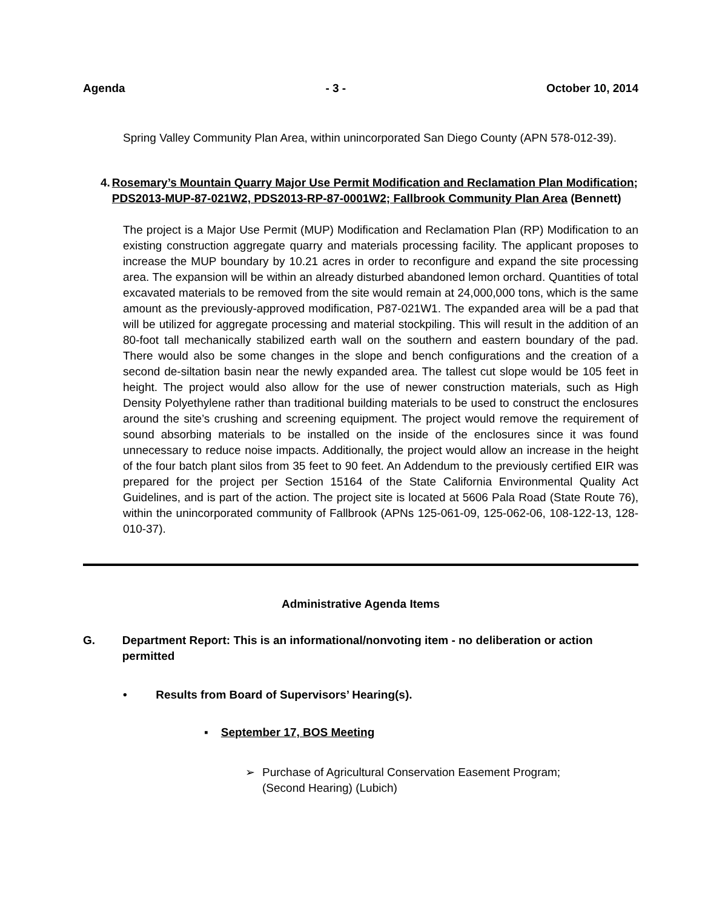Agenda - 3 - October 10, 2014
Spring Valley Community Plan Area, within unincorporated San Diego County (APN 578-012-39).
4. Rosemary’s Mountain Quarry Major Use Permit Modification and Reclamation Plan Modification; PDS2013-MUP-87-021W2, PDS2013-RP-87-0001W2; Fallbrook Community Plan Area (Bennett)
The project is a Major Use Permit (MUP) Modification and Reclamation Plan (RP) Modification to an existing construction aggregate quarry and materials processing facility. The applicant proposes to increase the MUP boundary by 10.21 acres in order to reconfigure and expand the site processing area. The expansion will be within an already disturbed abandoned lemon orchard. Quantities of total excavated materials to be removed from the site would remain at 24,000,000 tons, which is the same amount as the previously-approved modification, P87-021W1. The expanded area will be a pad that will be utilized for aggregate processing and material stockpiling. This will result in the addition of an 80-foot tall mechanically stabilized earth wall on the southern and eastern boundary of the pad. There would also be some changes in the slope and bench configurations and the creation of a second de-siltation basin near the newly expanded area. The tallest cut slope would be 105 feet in height. The project would also allow for the use of newer construction materials, such as High Density Polyethylene rather than traditional building materials to be used to construct the enclosures around the site’s crushing and screening equipment. The project would remove the requirement of sound absorbing materials to be installed on the inside of the enclosures since it was found unnecessary to reduce noise impacts. Additionally, the project would allow an increase in the height of the four batch plant silos from 35 feet to 90 feet. An Addendum to the previously certified EIR was prepared for the project per Section 15164 of the State California Environmental Quality Act Guidelines, and is part of the action. The project site is located at 5606 Pala Road (State Route 76), within the unincorporated community of Fallbrook (APNs 125-061-09, 125-062-06, 108-122-13, 128-010-37).
Administrative Agenda Items
G. Department Report: This is an informational/nonvoting item - no deliberation or action permitted
• Results from Board of Supervisors’ Hearing(s).
▪ September 17, BOS Meeting
➢ Purchase of Agricultural Conservation Easement Program;
(Second Hearing) (Lubich)